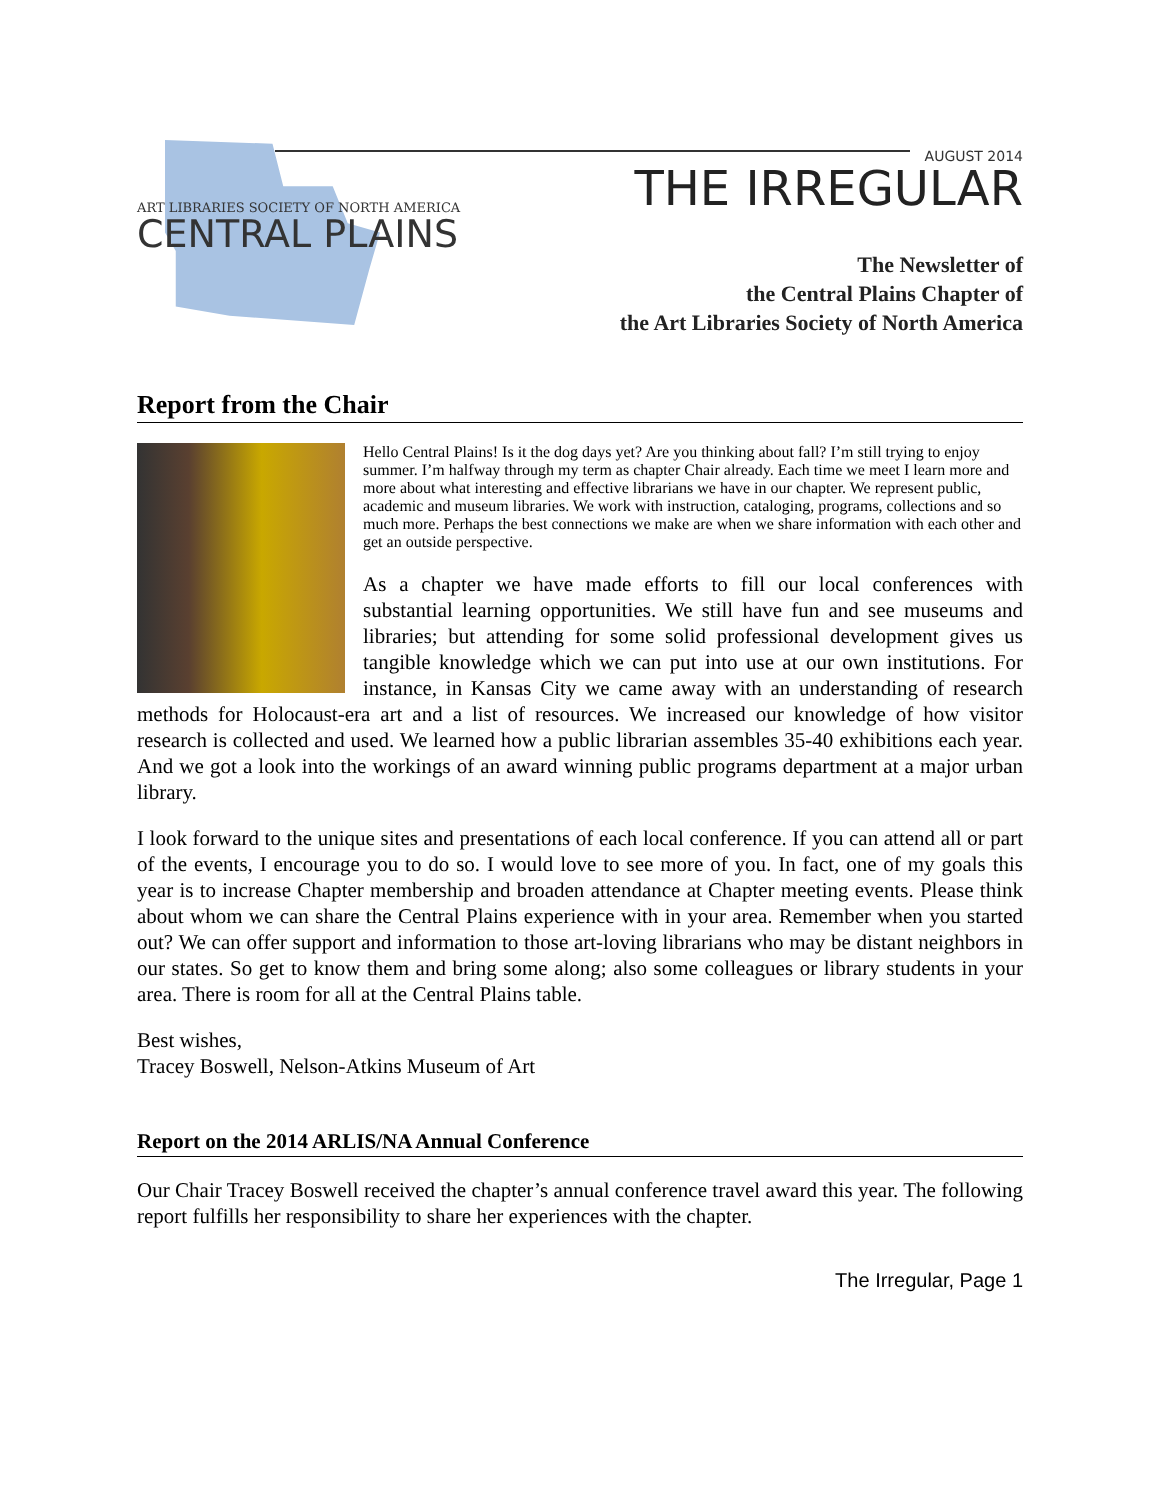ART LIBRARIES SOCIETY OF NORTH AMERICA
CENTRAL PLAINS
AUGUST 2014
THE IRREGULAR
The Newsletter of
the Central Plains Chapter of
the Art Libraries Society of North America
Report from the Chair
Hello Central Plains! Is it the dog days yet? Are you thinking about fall? I’m still trying to enjoy summer. I’m halfway through my term as chapter Chair already. Each time we meet I learn more and more about what interesting and effective librarians we have in our chapter. We represent public, academic and museum libraries. We work with instruction, cataloging, programs, collections and so much more. Perhaps the best connections we make are when we share information with each other and get an outside perspective.
As a chapter we have made efforts to fill our local conferences with substantial learning opportunities. We still have fun and see museums and libraries; but attending for some solid professional development gives us tangible knowledge which we can put into use at our own institutions. For instance, in Kansas City we came away with an understanding of research methods for Holocaust-era art and a list of resources. We increased our knowledge of how visitor research is collected and used. We learned how a public librarian assembles 35-40 exhibitions each year. And we got a look into the workings of an award winning public programs department at a major urban library.
I look forward to the unique sites and presentations of each local conference. If you can attend all or part of the events, I encourage you to do so. I would love to see more of you. In fact, one of my goals this year is to increase Chapter membership and broaden attendance at Chapter meeting events. Please think about whom we can share the Central Plains experience with in your area. Remember when you started out? We can offer support and information to those art-loving librarians who may be distant neighbors in our states. So get to know them and bring some along; also some colleagues or library students in your area. There is room for all at the Central Plains table.
Best wishes,
Tracey Boswell, Nelson-Atkins Museum of Art
Report on the 2014 ARLIS/NA Annual Conference
Our Chair Tracey Boswell received the chapter’s annual conference travel award this year. The following report fulfills her responsibility to share her experiences with the chapter.
The Irregular, Page 1